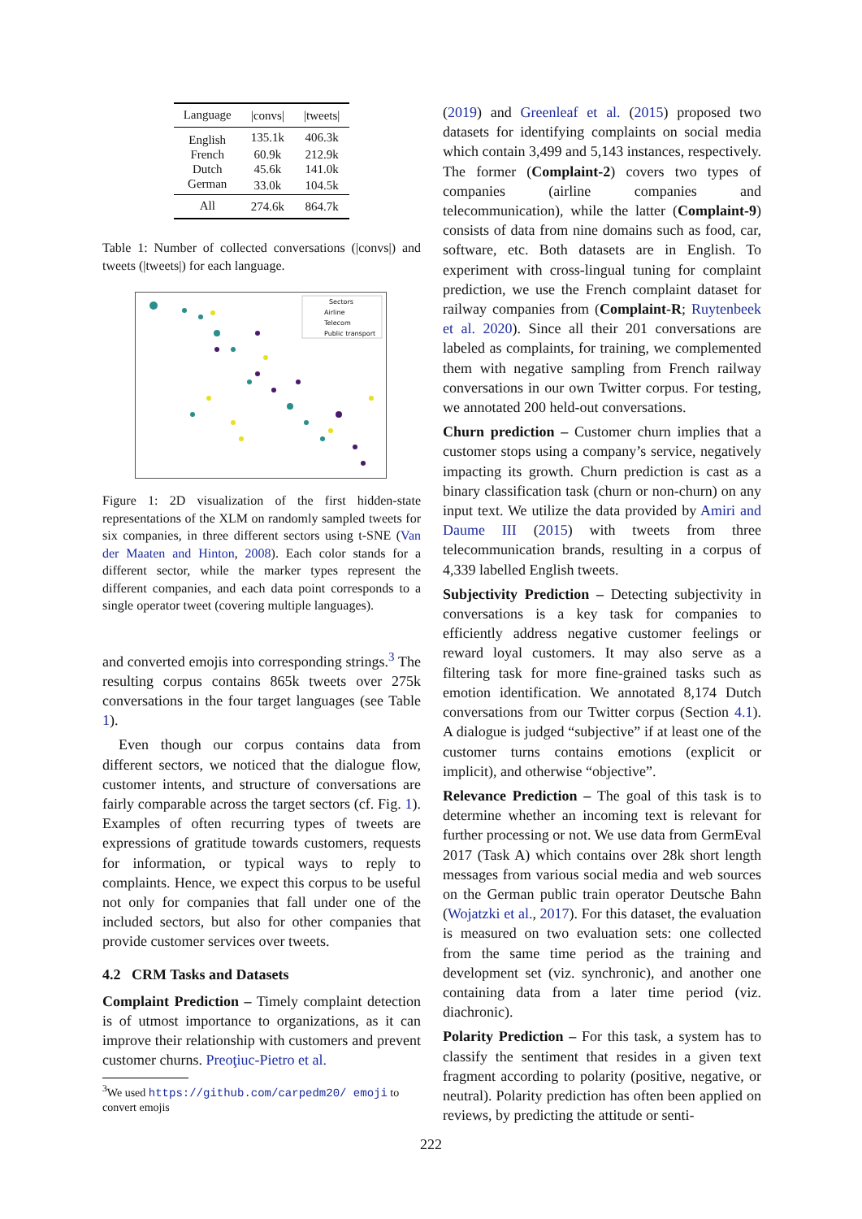| Language | /convs/ | /tweets/ |
| --- | --- | --- |
| English | 135.1k | 406.3k |
| French | 60.9k | 212.9k |
| Dutch | 45.6k | 141.0k |
| German | 33.0k | 104.5k |
| All | 274.6k | 864.7k |
Table 1: Number of collected conversations (|convs|) and tweets (|tweets|) for each language.
Sectors
Airline
Telecom
Public transport
Figure 1: 2D visualization of the first hidden-state representations of the XLM on randomly sampled tweets for six companies, in three different sectors using t-SNE (Van der Maaten and Hinton, 2008). Each color stands for a different sector, while the marker types represent the different companies, and each data point corresponds to a single operator tweet (covering multiple languages).
and converted emojis into corresponding strings.<sup>3</sup> The resulting corpus contains 865k tweets over 275k conversations in the four target languages (see Table 1).
Even though our corpus contains data from different sectors, we noticed that the dialogue flow, customer intents, and structure of conversations are fairly comparable across the target sectors (cf. Fig. 1). Examples of often recurring types of tweets are expressions of gratitude towards customers, requests for information, or typical ways to reply to complaints. Hence, we expect this corpus to be useful not only for companies that fall under one of the included sectors, but also for other companies that provide customer services over tweets.
4.2 CRM Tasks and Datasets
Complaint Prediction – Timely complaint detection is of utmost importance to organizations, as it can improve their relationship with customers and prevent customer churns. Preoţiuc-Pietro et al.
<sup>3</sup> We used https://github.com/carpedm20/ emoji to convert emojis
(2019) and Greenleaf et al. (2015) proposed two datasets for identifying complaints on social media which contain 3,499 and 5,143 instances, respectively. The former (Complaint-2) covers two types of companies (airline companies and telecommunication), while the latter (Complaint-9) consists of data from nine domains such as food, car, software, etc. Both datasets are in English. To experiment with cross-lingual tuning for complaint prediction, we use the French complaint dataset for railway companies from (Complaint-R; Ruytenbeek et al. 2020). Since all their 201 conversations are labeled as complaints, for training, we complemented them with negative sampling from French railway conversations in our own Twitter corpus. For testing, we annotated 200 held-out conversations.
Churn prediction – Customer churn implies that a customer stops using a company’s service, negatively impacting its growth. Churn prediction is cast as a binary classification task (churn or non-churn) on any input text. We utilize the data provided by Amiri and Daume III (2015) with tweets from three telecommunication brands, resulting in a corpus of 4,339 labelled English tweets.
Subjectivity Prediction – Detecting subjectivity in conversations is a key task for companies to efficiently address negative customer feelings or reward loyal customers. It may also serve as a filtering task for more fine-grained tasks such as emotion identification. We annotated 8,174 Dutch conversations from our Twitter corpus (Section 4.1). A dialogue is judged “subjective” if at least one of the customer turns contains emotions (explicit or implicit), and otherwise “objective”.
Relevance Prediction – The goal of this task is to determine whether an incoming text is relevant for further processing or not. We use data from GermEval 2017 (Task A) which contains over 28k short length messages from various social media and web sources on the German public train operator Deutsche Bahn (Wojatzki et al., 2017). For this dataset, the evaluation is measured on two evaluation sets: one collected from the same time period as the training and development set (viz. synchronic), and another one containing data from a later time period (viz. diachronic).
Polarity Prediction – For this task, a system has to classify the sentiment that resides in a given text fragment according to polarity (positive, negative, or neutral). Polarity prediction has often been applied on reviews, by predicting the attitude or senti-
222